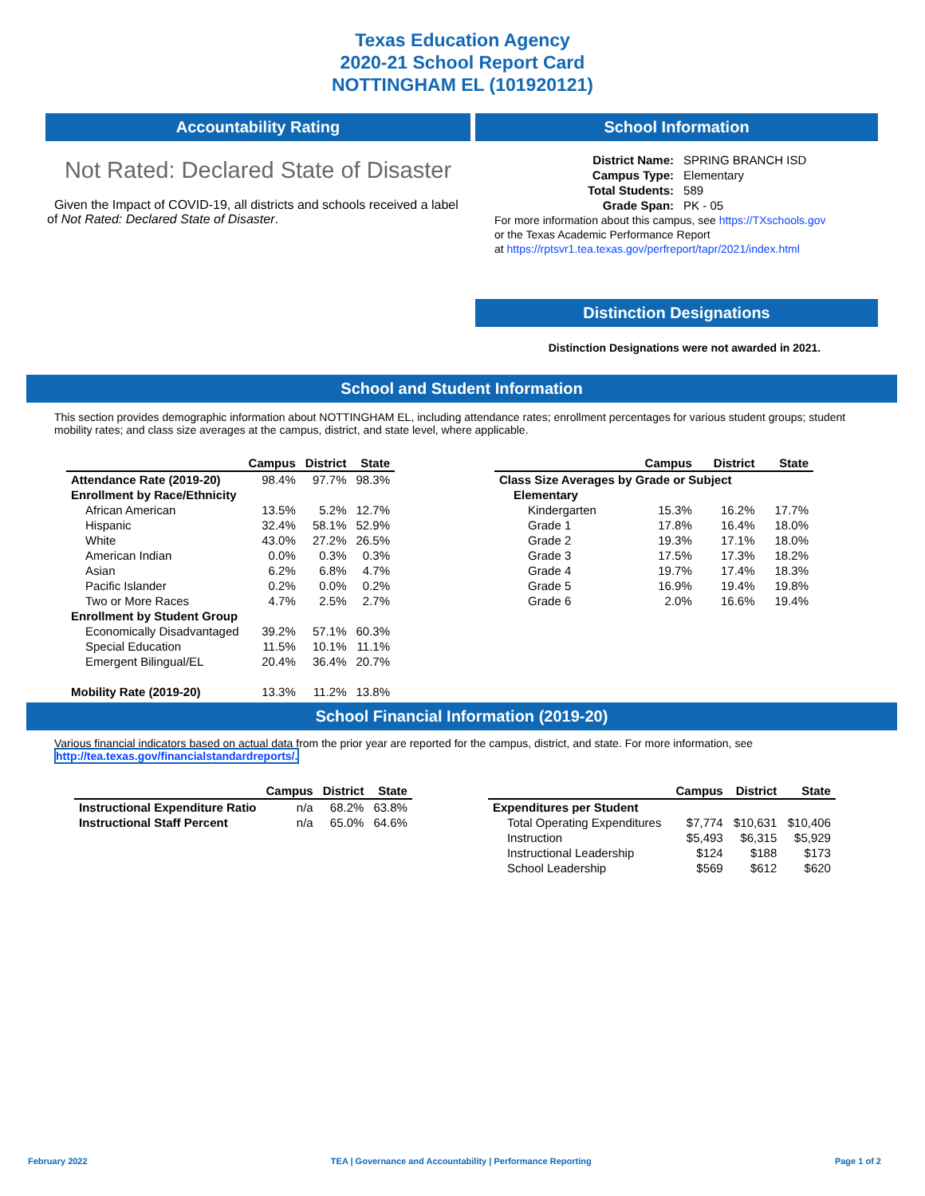Texas Education Agency
2020-21 School Report Card
NOTTINGHAM EL (101920121)
Accountability Rating
Not Rated: Declared State of Disaster
Given the Impact of COVID-19, all districts and schools received a label of Not Rated: Declared State of Disaster.
School Information
| District Name: | SPRING BRANCH ISD |
| Campus Type: | Elementary |
| Total Students: | 589 |
| Grade Span: | PK - 05 |
For more information about this campus, see https://TXschools.gov
or the Texas Academic Performance Report
at https://rptsvr1.tea.texas.gov/perfreport/tapr/2021/index.html
Distinction Designations
Distinction Designations were not awarded in 2021.
School and Student Information
This section provides demographic information about NOTTINGHAM EL, including attendance rates; enrollment percentages for various student groups; student mobility rates; and class size averages at the campus, district, and state level, where applicable.
| | Campus | District | State |
| --- | --- | --- | --- |
| Attendance Rate (2019-20) | 98.4% | 97.7% | 98.3% |
| Enrollment by Race/Ethnicity | | | |
| African American | 13.5% | 5.2% | 12.7% |
| Hispanic | 32.4% | 58.1% | 52.9% |
| White | 43.0% | 27.2% | 26.5% |
| American Indian | 0.0% | 0.3% | 0.3% |
| Asian | 6.2% | 6.8% | 4.7% |
| Pacific Islander | 0.2% | 0.0% | 0.2% |
| Two or More Races | 4.7% | 2.5% | 2.7% |
| Enrollment by Student Group | | | |
| Economically Disadvantaged | 39.2% | 57.1% | 60.3% |
| Special Education | 11.5% | 10.1% | 11.1% |
| Emergent Bilingual/EL | 20.4% | 36.4% | 20.7% |
| Mobility Rate (2019-20) | 13.3% | 11.2% | 13.8% |
| | Campus | District | State |
| --- | --- | --- | --- |
| Class Size Averages by Grade or Subject | | | |
| Elementary | | | |
| Kindergarten | 15.3% | 16.2% | 17.7% |
| Grade 1 | 17.8% | 16.4% | 18.0% |
| Grade 2 | 19.3% | 17.1% | 18.0% |
| Grade 3 | 17.5% | 17.3% | 18.2% |
| Grade 4 | 19.7% | 17.4% | 18.3% |
| Grade 5 | 16.9% | 19.4% | 19.8% |
| Grade 6 | 2.0% | 16.6% | 19.4% |
School Financial Information (2019-20)
Various financial indicators based on actual data from the prior year are reported for the campus, district, and state. For more information, see
http://tea.texas.gov/financialstandardreports/.
| | Campus | District | State |
| --- | --- | --- | --- |
| Instructional Expenditure Ratio | n/a | 68.2% | 63.8% |
| Instructional Staff Percent | n/a | 65.0% | 64.6% |
| | Campus | District | State |
| --- | --- | --- | --- |
| Expenditures per Student | | | |
| Total Operating Expenditures | $7,774 | $10,631 | $10,406 |
| Instruction | $5,493 | $6,315 | $5,929 |
| Instructional Leadership | $124 | $188 | $173 |
| School Leadership | $569 | $612 | $620 |
February 2022 TEA | Governance and Accountability | Performance Reporting Page 1 of 2